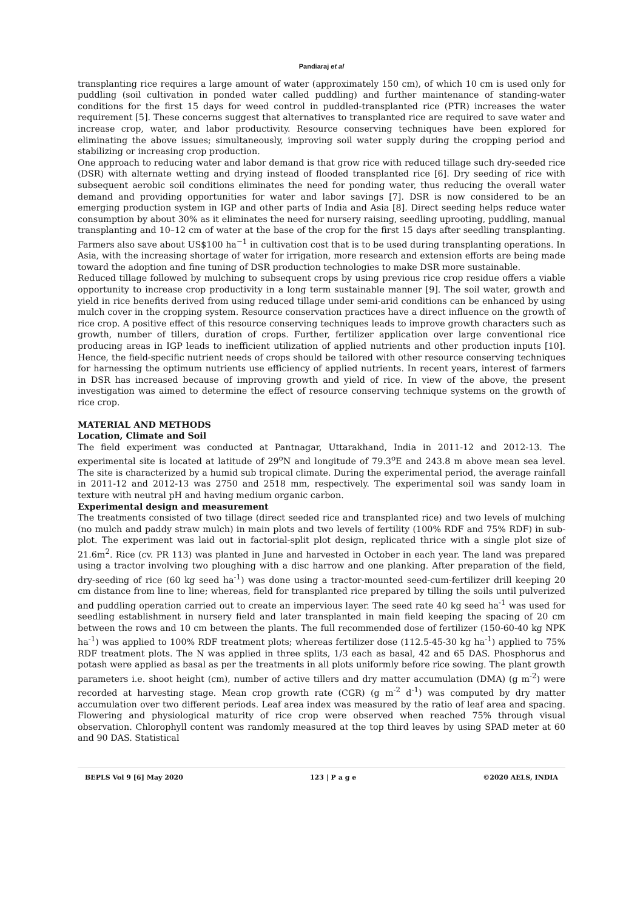Pandiaraj et al
transplanting rice requires a large amount of water (approximately 150 cm), of which 10 cm is used only for puddling (soil cultivation in ponded water called puddling) and further maintenance of standing-water conditions for the first 15 days for weed control in puddled-transplanted rice (PTR) increases the water requirement [5]. These concerns suggest that alternatives to transplanted rice are required to save water and increase crop, water, and labor productivity. Resource conserving techniques have been explored for eliminating the above issues; simultaneously, improving soil water supply during the cropping period and stabilizing or increasing crop production.
One approach to reducing water and labor demand is that grow rice with reduced tillage such dry-seeded rice (DSR) with alternate wetting and drying instead of flooded transplanted rice [6]. Dry seeding of rice with subsequent aerobic soil conditions eliminates the need for ponding water, thus reducing the overall water demand and providing opportunities for water and labor savings [7]. DSR is now considered to be an emerging production system in IGP and other parts of India and Asia [8]. Direct seeding helps reduce water consumption by about 30% as it eliminates the need for nursery raising, seedling uprooting, puddling, manual transplanting and 10–12 cm of water at the base of the crop for the first 15 days after seedling transplanting. Farmers also save about US$100 ha<sup>−1</sup> in cultivation cost that is to be used during transplanting operations. In Asia, with the increasing shortage of water for irrigation, more research and extension efforts are being made toward the adoption and fine tuning of DSR production technologies to make DSR more sustainable.
Reduced tillage followed by mulching to subsequent crops by using previous rice crop residue offers a viable opportunity to increase crop productivity in a long term sustainable manner [9]. The soil water, growth and yield in rice benefits derived from using reduced tillage under semi-arid conditions can be enhanced by using mulch cover in the cropping system. Resource conservation practices have a direct influence on the growth of rice crop. A positive effect of this resource conserving techniques leads to improve growth characters such as growth, number of tillers, duration of crops. Further, fertilizer application over large conventional rice producing areas in IGP leads to inefficient utilization of applied nutrients and other production inputs [10]. Hence, the field-specific nutrient needs of crops should be tailored with other resource conserving techniques for harnessing the optimum nutrients use efficiency of applied nutrients. In recent years, interest of farmers in DSR has increased because of improving growth and yield of rice. In view of the above, the present investigation was aimed to determine the effect of resource conserving technique systems on the growth of rice crop.
MATERIAL AND METHODS
Location, Climate and Soil
The field experiment was conducted at Pantnagar, Uttarakhand, India in 2011-12 and 2012-13. The experimental site is located at latitude of 29<sup>o</sup>N and longitude of 79.3<sup>o</sup>E and 243.8 m above mean sea level. The site is characterized by a humid sub tropical climate. During the experimental period, the average rainfall in 2011-12 and 2012-13 was 2750 and 2518 mm, respectively. The experimental soil was sandy loam in texture with neutral pH and having medium organic carbon.
Experimental design and measurement
The treatments consisted of two tillage (direct seeded rice and transplanted rice) and two levels of mulching (no mulch and paddy straw mulch) in main plots and two levels of fertility (100% RDF and 75% RDF) in sub-plot. The experiment was laid out in factorial-split plot design, replicated thrice with a single plot size of 21.6m<sup>2</sup>. Rice (cv. PR 113) was planted in June and harvested in October in each year. The land was prepared using a tractor involving two ploughing with a disc harrow and one planking. After preparation of the field, dry-seeding of rice (60 kg seed ha<sup>-1</sup>) was done using a tractor-mounted seed-cum-fertilizer drill keeping 20 cm distance from line to line; whereas, field for transplanted rice prepared by tilling the soils until pulverized and puddling operation carried out to create an impervious layer. The seed rate 40 kg seed ha<sup>-1</sup> was used for seedling establishment in nursery field and later transplanted in main field keeping the spacing of 20 cm between the rows and 10 cm between the plants. The full recommended dose of fertilizer (150-60-40 kg NPK ha<sup>-1</sup>) was applied to 100% RDF treatment plots; whereas fertilizer dose (112.5-45-30 kg ha<sup>-1</sup>) applied to 75% RDF treatment plots. The N was applied in three splits, 1/3 each as basal, 42 and 65 DAS. Phosphorus and potash were applied as basal as per the treatments in all plots uniformly before rice sowing. The plant growth parameters i.e. shoot height (cm), number of active tillers and dry matter accumulation (DMA) (g m<sup>-2</sup>) were recorded at harvesting stage. Mean crop growth rate (CGR) (g m<sup>-2</sup> d<sup>-1</sup>) was computed by dry matter accumulation over two different periods. Leaf area index was measured by the ratio of leaf area and spacing. Flowering and physiological maturity of rice crop were observed when reached 75% through visual observation. Chlorophyll content was randomly measured at the top third leaves by using SPAD meter at 60 and 90 DAS. Statistical
BEPLS Vol 9 [6] May 2020 123 | P a g e ©2020 AELS, INDIA